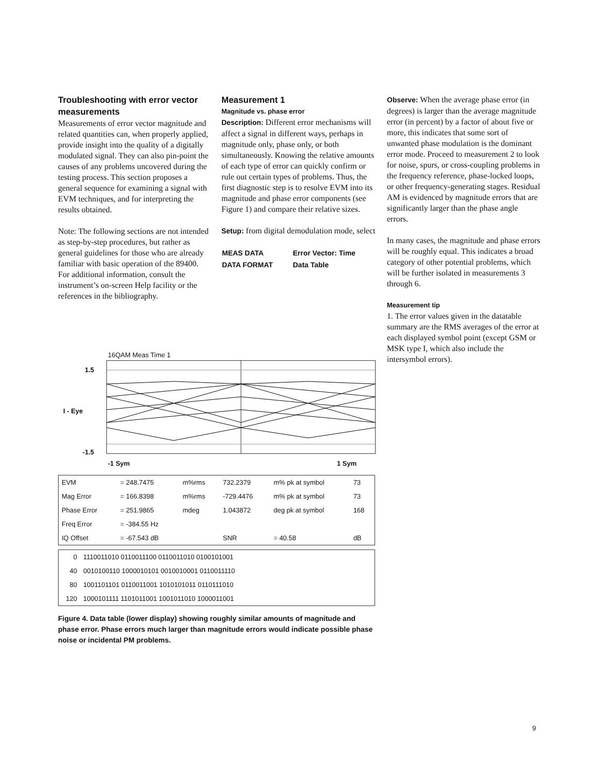Troubleshooting with error vector measurements
Measurements of error vector magnitude and related quantities can, when properly applied, provide insight into the quality of a digitally modulated signal. They can also pin-point the causes of any problems uncovered during the testing process. This section proposes a general sequence for examining a signal with EVM techniques, and for interpreting the results obtained.
Note: The following sections are not intended as step-by-step procedures, but rather as general guidelines for those who are already familiar with basic operation of the 89400. For additional information, consult the instrument’s on-screen Help facility or the references in the bibliography.
Measurement 1
Magnitude vs. phase error
Description: Different error mechanisms will affect a signal in different ways, perhaps in magnitude only, phase only, or both simultaneously. Knowing the relative amounts of each type of error can quickly confirm or rule out certain types of problems. Thus, the first diagnostic step is to resolve EVM into its magnitude and phase error components (see Figure 1) and compare their relative sizes.
Setup: from digital demodulation mode, select
| MEAS DATA | Error Vector: Time |
| DATA FORMAT | Data Table |
Observe: When the average phase error (in degrees) is larger than the average magnitude error (in percent) by a factor of about five or more, this indicates that some sort of unwanted phase modulation is the dominant error mode. Proceed to measurement 2 to look for noise, spurs, or cross-coupling problems in the frequency reference, phase-locked loops, or other frequency-generating stages. Residual AM is evidenced by magnitude errors that are significantly larger than the phase angle errors.
In many cases, the magnitude and phase errors will be roughly equal. This indicates a broad category of other potential problems, which will be further isolated in measurements 3 through 6.
Measurement tip
1. The error values given in the datatable summary are the RMS averages of the error at each displayed symbol point (except GSM or MSK type I, which also include the intersymbol errors).
16QAM Meas Time 1
1.5
I - Eye
-1.5
-1 Sym 1 Sym
| EVM | = 248.7475 | m%rms | 732.2379 | m% pk at symbol | 73 |
| Mag Error | = 166.8398 | m%rms | -729.4476 | m% pk at symbol | 73 |
| Phase Error | = 251.9865 | mdeg | 1.043872 | deg pk at symbol | 168 |
| Freq Error | = -384.55 Hz | | | | |
| IQ Offset | = -67.543 dB | | SNR | = 40.58 | dB |
| 0 | 1110011010 0110011100 0110011010 0100101001 |
| 40 | 0010100110 1000010101 0010010001 0110011110 |
| 80 | 1001101101 0110011001 1010101011 0110111010 |
| 120 | 1000101111 1101011001 1001011010 1000011001 |
Figure 4. Data table (lower display) showing roughly similar amounts of magnitude and phase error. Phase errors much larger than magnitude errors would indicate possible phase noise or incidental PM problems.
9